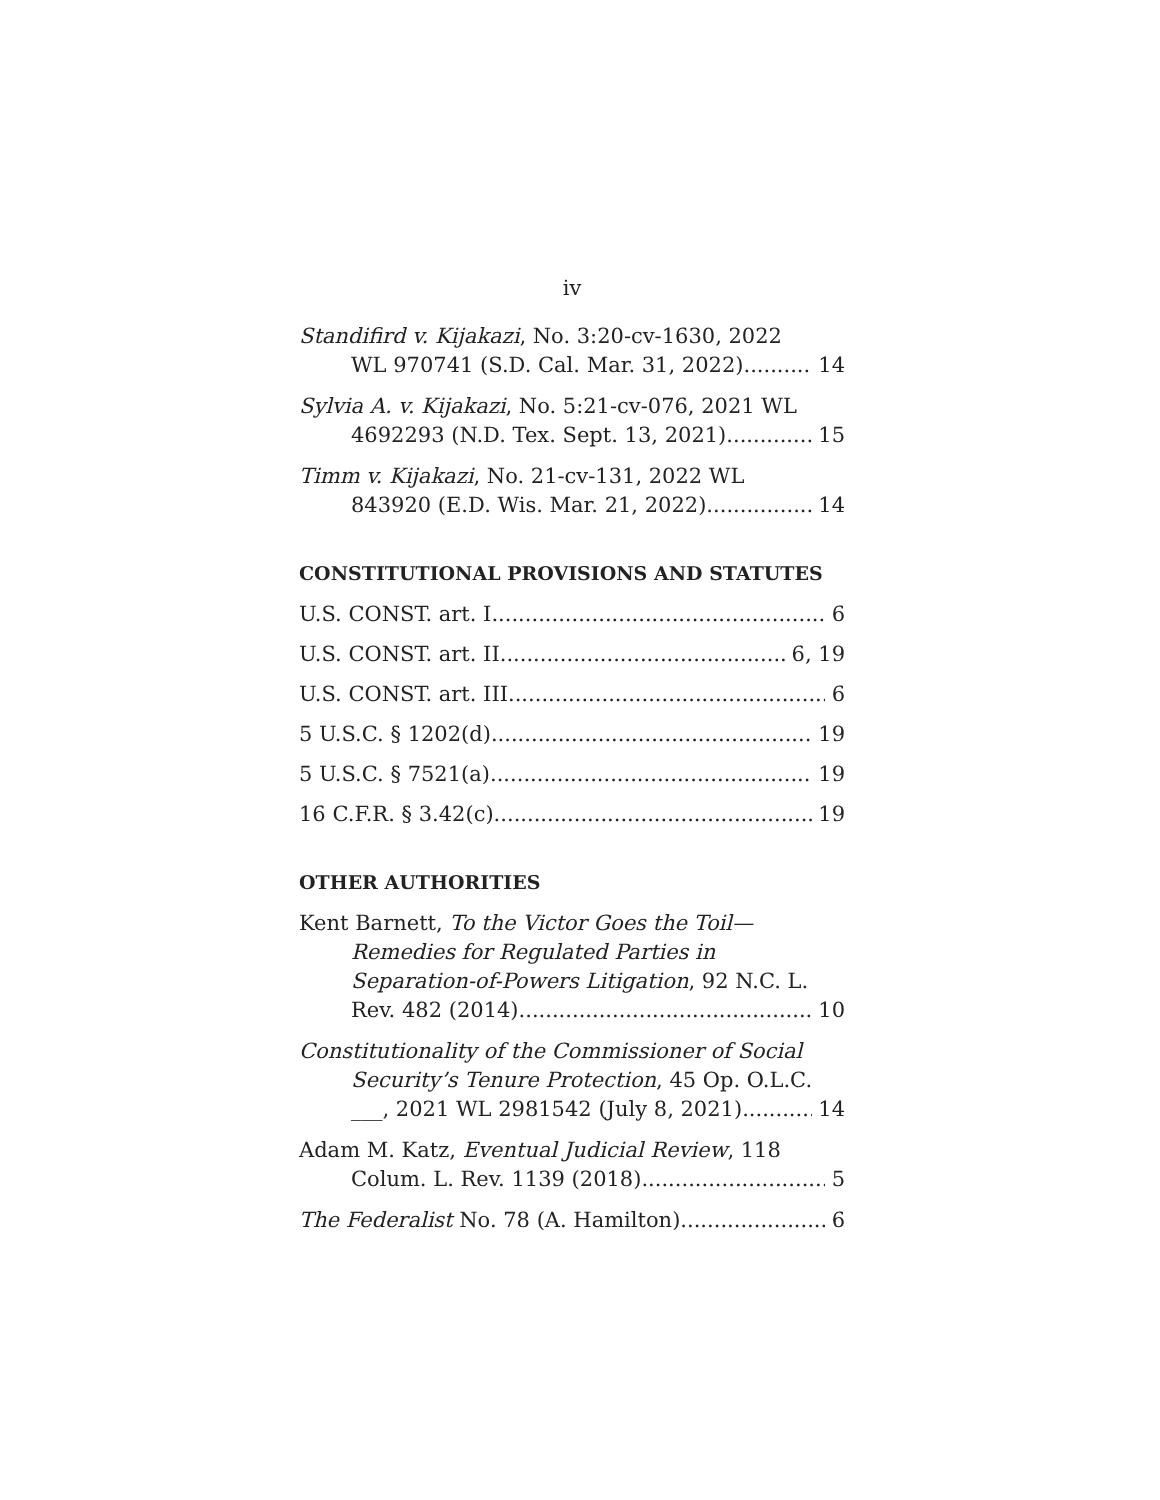iv
Standifird v. Kijakazi, No. 3:20-cv-1630, 2022
WL 970741 (S.D. Cal. Mar. 31, 2022). 14
Sylvia A. v. Kijakazi, No. 5:21-cv-076, 2021 WL
4692293 (N.D. Tex. Sept. 13, 2021) 15
Timm v. Kijakazi, No. 21-cv-131, 2022 WL
843920 (E.D. Wis. Mar. 21, 2022) 14
CONSTITUTIONAL PROVISIONS AND STATUTES
U.S. CONST. art. I 6
U.S. CONST. art. II 6, 19
U.S. CONST. art. III 6
5 U.S.C. § 1202(d) 19
5 U.S.C. § 7521(a) 19
16 C.F.R. § 3.42(c) 19
OTHER AUTHORITIES
Kent Barnett, To the Victor Goes the Toil—
Remedies for Regulated Parties in Separation-of-Powers Litigation, 92 N.C. L.
Rev. 482 (2014) 10
Constitutionality of the Commissioner of Social
Security’s Tenure Protection, 45 Op. O.L.C.
___, 2021 WL 2981542 (July 8, 2021) 14
Adam M. Katz, Eventual Judicial Review, 118
Colum. L. Rev. 1139 (2018) 5
The Federalist No. 78 (A. Hamilton) 6